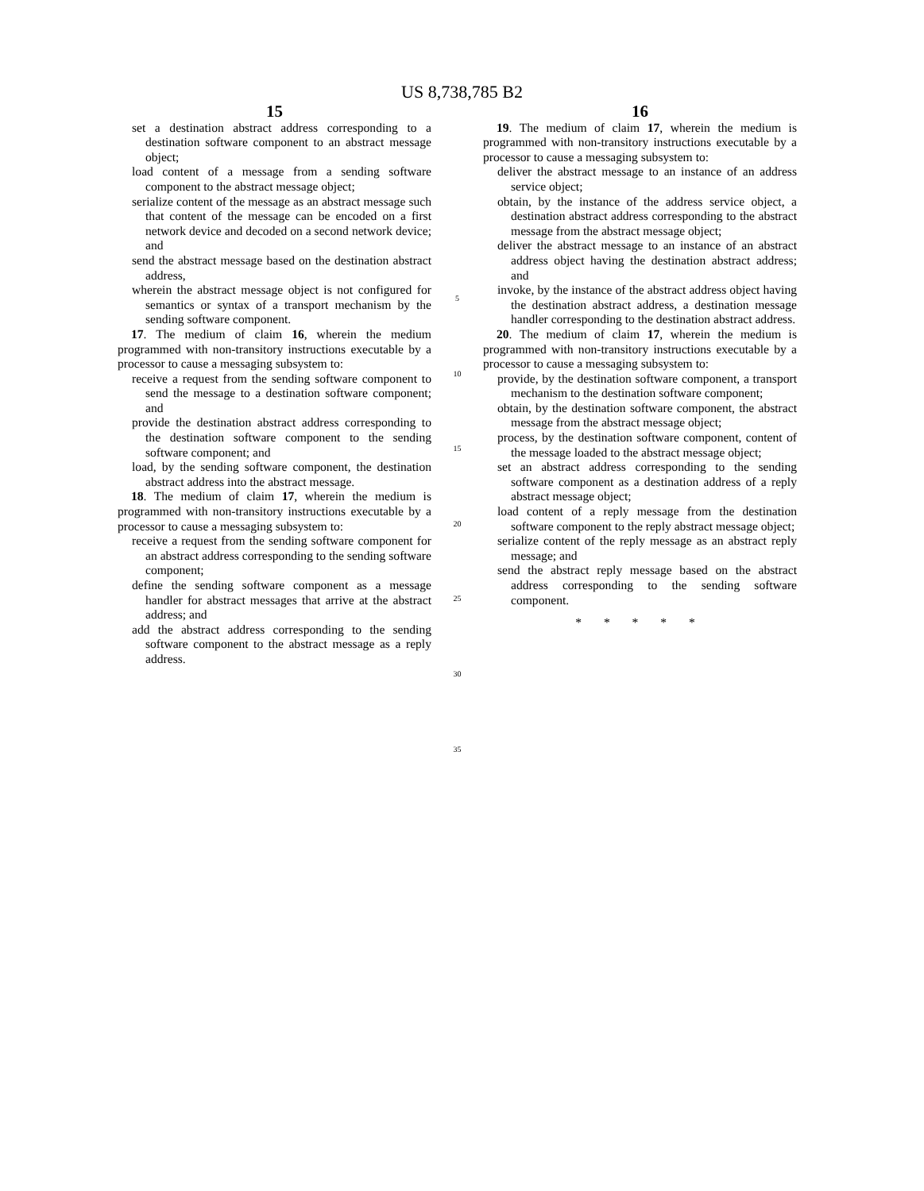US 8,738,785 B2
15
set a destination abstract address corresponding to a destination software component to an abstract message object;
load content of a message from a sending software component to the abstract message object;
serialize content of the message as an abstract message such that content of the message can be encoded on a first network device and decoded on a second network device; and
send the abstract message based on the destination abstract address,
wherein the abstract message object is not configured for semantics or syntax of a transport mechanism by the sending software component.
17. The medium of claim 16, wherein the medium programmed with non-transitory instructions executable by a processor to cause a messaging subsystem to:
receive a request from the sending software component to send the message to a destination software component; and
provide the destination abstract address corresponding to the destination software component to the sending software component; and
load, by the sending software component, the destination abstract address into the abstract message.
18. The medium of claim 17, wherein the medium is programmed with non-transitory instructions executable by a processor to cause a messaging subsystem to:
receive a request from the sending software component for an abstract address corresponding to the sending software component;
define the sending software component as a message handler for abstract messages that arrive at the abstract address; and
add the abstract address corresponding to the sending software component to the abstract message as a reply address.
5
10
15
20
25
30
35
16
19. The medium of claim 17, wherein the medium is programmed with non-transitory instructions executable by a processor to cause a messaging subsystem to:
deliver the abstract message to an instance of an address service object;
obtain, by the instance of the address service object, a destination abstract address corresponding to the abstract message from the abstract message object;
deliver the abstract message to an instance of an abstract address object having the destination abstract address; and
invoke, by the instance of the abstract address object having the destination abstract address, a destination message handler corresponding to the destination abstract address.
20. The medium of claim 17, wherein the medium is programmed with non-transitory instructions executable by a processor to cause a messaging subsystem to:
provide, by the destination software component, a transport mechanism to the destination software component;
obtain, by the destination software component, the abstract message from the abstract message object;
process, by the destination software component, content of the message loaded to the abstract message object;
set an abstract address corresponding to the sending software component as a destination address of a reply abstract message object;
load content of a reply message from the destination software component to the reply abstract message object;
serialize content of the reply message as an abstract reply message; and
send the abstract reply message based on the abstract address corresponding to the sending software component.
* * * * *